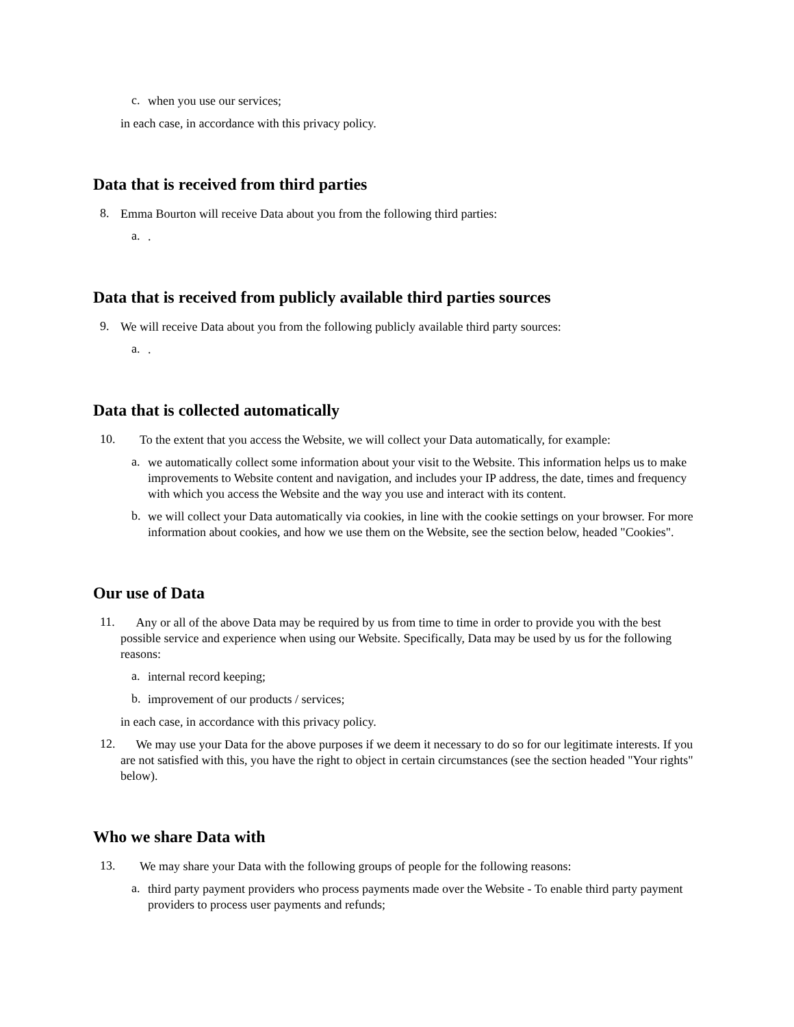c.
when you use our services;
in each case, in accordance with this privacy policy.
Data that is received from third parties
8.
Emma Bourton will receive Data about you from the following third parties:
a.
.
Data that is received from publicly available third parties sources
9.
We will receive Data about you from the following publicly available third party sources:
a.
.
Data that is collected automatically
10.
To the extent that you access the Website, we will collect your Data automatically, for example:
a.
we automatically collect some information about your visit to the Website. This information helps us to make improvements to Website content and navigation, and includes your IP address, the date, times and frequency with which you access the Website and the way you use and interact with its content.
b.
we will collect your Data automatically via cookies, in line with the cookie settings on your browser. For more information about cookies, and how we use them on the Website, see the section below, headed "Cookies".
Our use of Data
11.
Any or all of the above Data may be required by us from time to time in order to provide you with the best possible service and experience when using our Website. Specifically, Data may be used by us for the following reasons:
a.
internal record keeping;
b.
improvement of our products / services;
in each case, in accordance with this privacy policy.
12.
We may use your Data for the above purposes if we deem it necessary to do so for our legitimate interests. If you are not satisfied with this, you have the right to object in certain circumstances (see the section headed "Your rights" below).
Who we share Data with
13.
We may share your Data with the following groups of people for the following reasons:
a.
third party payment providers who process payments made over the Website - To enable third party payment providers to process user payments and refunds;